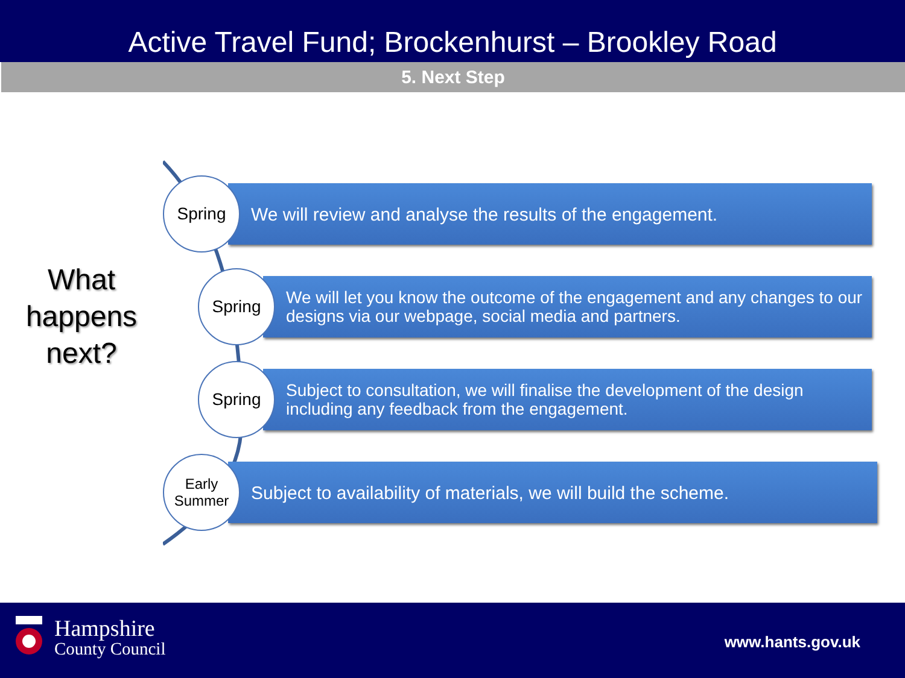Active Travel Fund; Brockenhurst – Brookley Road
5. Next Step
What happens next?
Spring
We will review and analyse the results of the engagement.
Spring
We will let you know the outcome of the engagement and any changes to our designs via our webpage, social media and partners.
Spring
Subject to consultation, we will finalise the development of the design including any feedback from the engagement.
Early
Summer
Subject to availability of materials, we will build the scheme.
Hampshire
County Council
www.hants.gov.uk